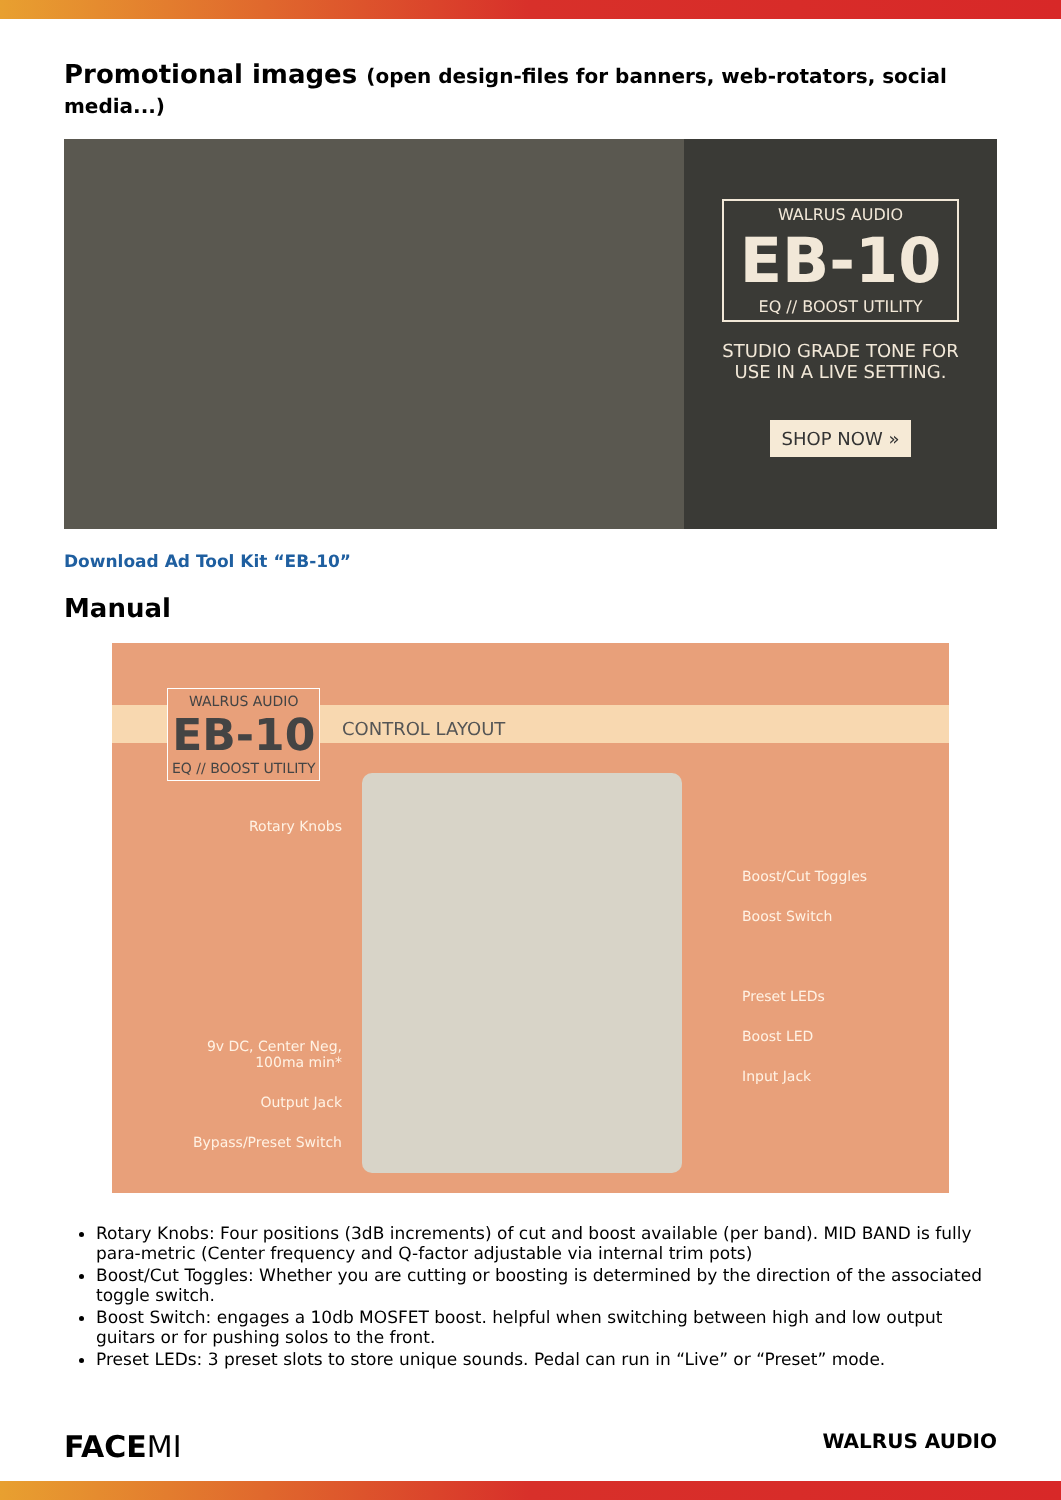Promotional images (open design-files for banners, web-rotators, social media...)
WALRUS AUDIO
EB-10
EQ // BOOST UTILITY
STUDIO GRADE TONE FOR
USE IN A LIVE SETTING.
SHOP NOW »
Download Ad Tool Kit “EB-10”
Manual
WALRUS AUDIO
EB-10
EQ // BOOST UTILITY
CONTROL LAYOUT
Rotary Knobs
9v DC, Center Neg, 100ma min*
Output Jack
Bypass/Preset Switch
Boost/Cut Toggles
Boost Switch
Preset LEDs
Boost LED
Input Jack
Rotary Knobs: Four positions (3dB increments) of cut and boost available (per band). MID BAND is fully para-metric (Center frequency and Q-factor adjustable via internal trim pots)
Boost/Cut Toggles: Whether you are cutting or boosting is determined by the direction of the associated toggle switch.
Boost Switch: engages a 10db MOSFET boost. helpful when switching between high and low output guitars or for pushing solos to the front.
Preset LEDs: 3 preset slots to store unique sounds. Pedal can run in “Live” or “Preset” mode.
FACEMI WALRUS AUDIO